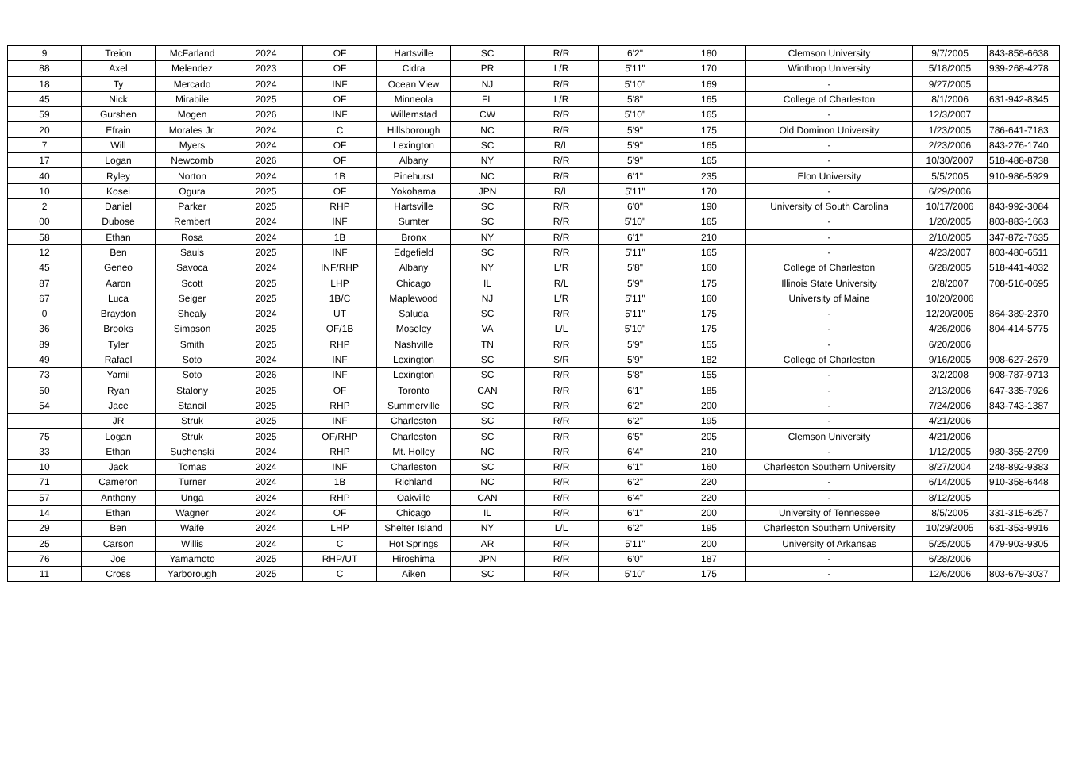| 9 | Treion | McFarland | 2024 | OF | Hartsville | SC | R/R | 6'2" | 180 | Clemson University | 9/7/2005 | 843-858-6638 |
| 88 | Axel | Melendez | 2023 | OF | Cidra | PR | L/R | 5'11" | 170 | Winthrop University | 5/18/2005 | 939-268-4278 |
| 18 | Ty | Mercado | 2024 | INF | Ocean View | NJ | R/R | 5'10" | 169 | - | 9/27/2005 | |
| 45 | Nick | Mirabile | 2025 | OF | Minneola | FL | L/R | 5'8" | 165 | College of Charleston | 8/1/2006 | 631-942-8345 |
| 59 | Gurshen | Mogen | 2026 | INF | Willemstad | CW | R/R | 5'10" | 165 | - | 12/3/2007 | |
| 20 | Efrain | Morales Jr. | 2024 | C | Hillsborough | NC | R/R | 5'9" | 175 | Old Dominon University | 1/23/2005 | 786-641-7183 |
| 7 | Will | Myers | 2024 | OF | Lexington | SC | R/L | 5'9" | 165 | - | 2/23/2006 | 843-276-1740 |
| 17 | Logan | Newcomb | 2026 | OF | Albany | NY | R/R | 5'9" | 165 | - | 10/30/2007 | 518-488-8738 |
| 40 | Ryley | Norton | 2024 | 1B | Pinehurst | NC | R/R | 6'1" | 235 | Elon University | 5/5/2005 | 910-986-5929 |
| 10 | Kosei | Ogura | 2025 | OF | Yokohama | JPN | R/L | 5'11" | 170 | - | 6/29/2006 | |
| 2 | Daniel | Parker | 2025 | RHP | Hartsville | SC | R/R | 6'0" | 190 | University of South Carolina | 10/17/2006 | 843-992-3084 |
| 00 | Dubose | Rembert | 2024 | INF | Sumter | SC | R/R | 5'10" | 165 | - | 1/20/2005 | 803-883-1663 |
| 58 | Ethan | Rosa | 2024 | 1B | Bronx | NY | R/R | 6'1" | 210 | - | 2/10/2005 | 347-872-7635 |
| 12 | Ben | Sauls | 2025 | INF | Edgefield | SC | R/R | 5'11" | 165 | - | 4/23/2007 | 803-480-6511 |
| 45 | Geneo | Savoca | 2024 | INF/RHP | Albany | NY | L/R | 5'8" | 160 | College of Charleston | 6/28/2005 | 518-441-4032 |
| 87 | Aaron | Scott | 2025 | LHP | Chicago | IL | R/L | 5'9" | 175 | Illinois State University | 2/8/2007 | 708-516-0695 |
| 67 | Luca | Seiger | 2025 | 1B/C | Maplewood | NJ | L/R | 5'11" | 160 | University of Maine | 10/20/2006 | |
| 0 | Braydon | Shealy | 2024 | UT | Saluda | SC | R/R | 5'11" | 175 | - | 12/20/2005 | 864-389-2370 |
| 36 | Brooks | Simpson | 2025 | OF/1B | Moseley | VA | L/L | 5'10" | 175 | - | 4/26/2006 | 804-414-5775 |
| 89 | Tyler | Smith | 2025 | RHP | Nashville | TN | R/R | 5'9" | 155 | - | 6/20/2006 | |
| 49 | Rafael | Soto | 2024 | INF | Lexington | SC | S/R | 5'9" | 182 | College of Charleston | 9/16/2005 | 908-627-2679 |
| 73 | Yamil | Soto | 2026 | INF | Lexington | SC | R/R | 5'8" | 155 | - | 3/2/2008 | 908-787-9713 |
| 50 | Ryan | Stalony | 2025 | OF | Toronto | CAN | R/R | 6'1" | 185 | - | 2/13/2006 | 647-335-7926 |
| 54 | Jace | Stancil | 2025 | RHP | Summerville | SC | R/R | 6'2" | 200 | - | 7/24/2006 | 843-743-1387 |
| | JR | Struk | 2025 | INF | Charleston | SC | R/R | 6'2" | 195 | - | 4/21/2006 | |
| 75 | Logan | Struk | 2025 | OF/RHP | Charleston | SC | R/R | 6'5" | 205 | Clemson University | 4/21/2006 | |
| 33 | Ethan | Suchenski | 2024 | RHP | Mt. Holley | NC | R/R | 6'4" | 210 | - | 1/12/2005 | 980-355-2799 |
| 10 | Jack | Tomas | 2024 | INF | Charleston | SC | R/R | 6'1" | 160 | Charleston Southern University | 8/27/2004 | 248-892-9383 |
| 71 | Cameron | Turner | 2024 | 1B | Richland | NC | R/R | 6'2" | 220 | - | 6/14/2005 | 910-358-6448 |
| 57 | Anthony | Unga | 2024 | RHP | Oakville | CAN | R/R | 6'4" | 220 | - | 8/12/2005 | |
| 14 | Ethan | Wagner | 2024 | OF | Chicago | IL | R/R | 6'1" | 200 | University of Tennessee | 8/5/2005 | 331-315-6257 |
| 29 | Ben | Waife | 2024 | LHP | Shelter Island | NY | L/L | 6'2" | 195 | Charleston Southern University | 10/29/2005 | 631-353-9916 |
| 25 | Carson | Willis | 2024 | C | Hot Springs | AR | R/R | 5'11" | 200 | University of Arkansas | 5/25/2005 | 479-903-9305 |
| 76 | Joe | Yamamoto | 2025 | RHP/UT | Hiroshima | JPN | R/R | 6'0" | 187 | - | 6/28/2006 | |
| 11 | Cross | Yarborough | 2025 | C | Aiken | SC | R/R | 5'10" | 175 | - | 12/6/2006 | 803-679-3037 |